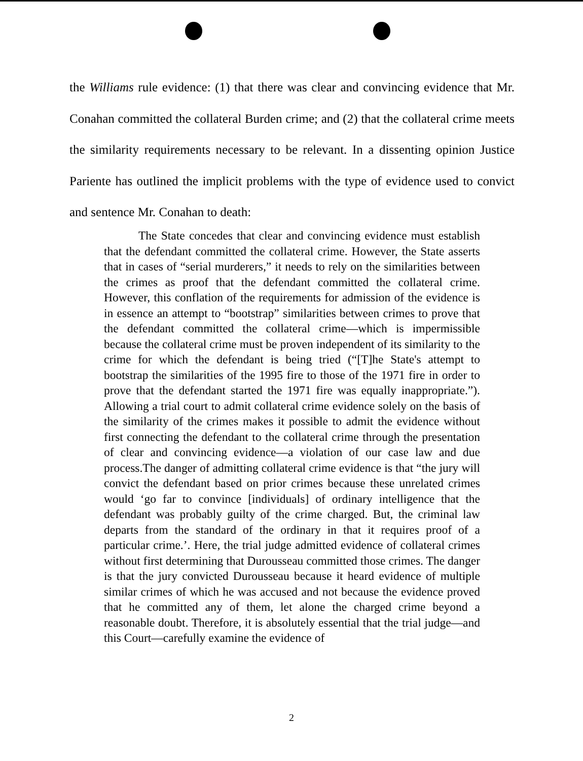the Williams rule evidence: (1) that there was clear and convincing evidence that Mr. Conahan committed the collateral Burden crime; and (2) that the collateral crime meets the similarity requirements necessary to be relevant. In a dissenting opinion Justice Pariente has outlined the implicit problems with the type of evidence used to convict and sentence Mr. Conahan to death:
The State concedes that clear and convincing evidence must establish that the defendant committed the collateral crime. However, the State asserts that in cases of “serial murderers,” it needs to rely on the similarities between the crimes as proof that the defendant committed the collateral crime. However, this conflation of the requirements for admission of the evidence is in essence an attempt to “bootstrap” similarities between crimes to prove that the defendant committed the collateral crime—which is impermissible because the collateral crime must be proven independent of its similarity to the crime for which the defendant is being tried (“[T]he State's attempt to bootstrap the similarities of the 1995 fire to those of the 1971 fire in order to prove that the defendant started the 1971 fire was equally inappropriate.”). Allowing a trial court to admit collateral crime evidence solely on the basis of the similarity of the crimes makes it possible to admit the evidence without first connecting the defendant to the collateral crime through the presentation of clear and convincing evidence—a violation of our case law and due process.The danger of admitting collateral crime evidence is that “the jury will convict the defendant based on prior crimes because these unrelated crimes would ‘go far to convince [individuals] of ordinary intelligence that the defendant was probably guilty of the crime charged. But, the criminal law departs from the standard of the ordinary in that it requires proof of a particular crime.’. Here, the trial judge admitted evidence of collateral crimes without first determining that Durousseau committed those crimes. The danger is that the jury convicted Durousseau because it heard evidence of multiple similar crimes of which he was accused and not because the evidence proved that he committed any of them, let alone the charged crime beyond a reasonable doubt. Therefore, it is absolutely essential that the trial judge—and this Court—carefully examine the evidence of
2